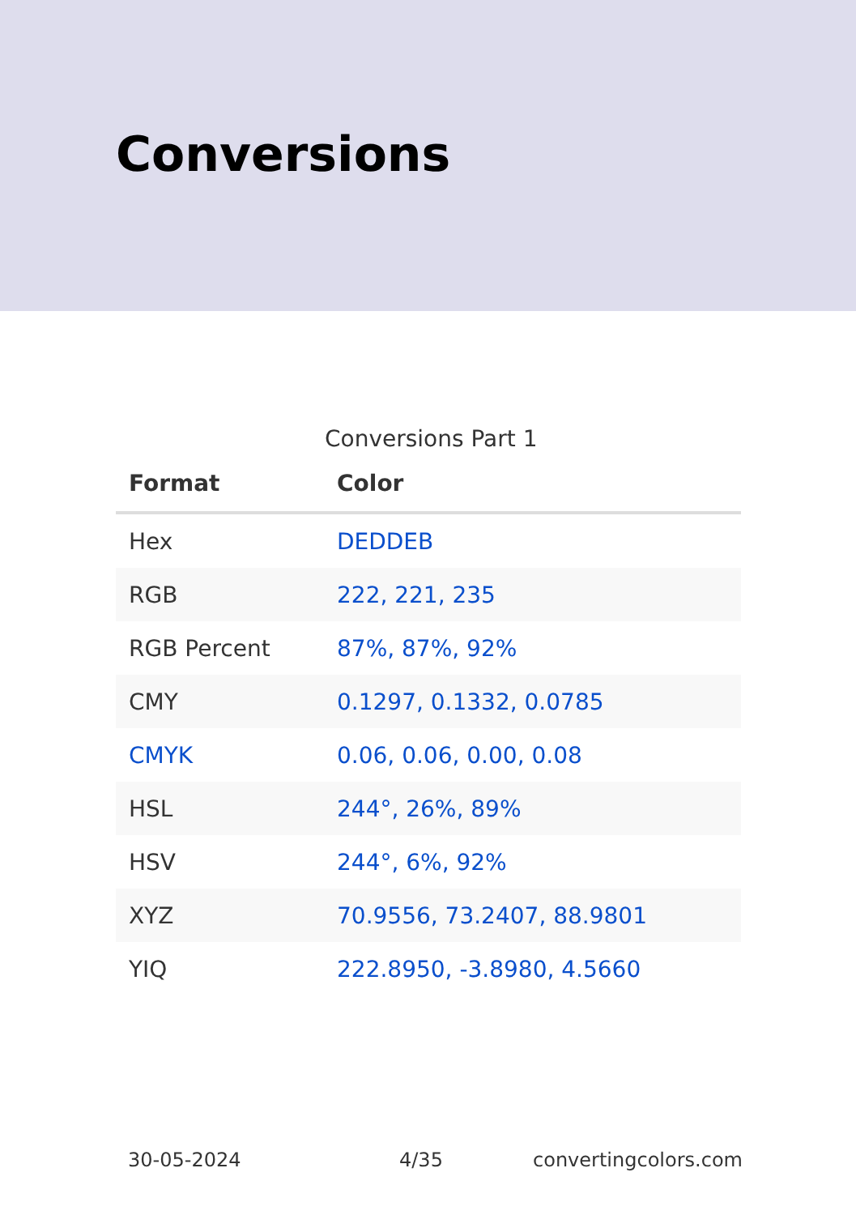Conversions
Conversions Part 1
| Format | Color |
| --- | --- |
| Hex | DEDDEB |
| RGB | 222, 221, 235 |
| RGB Percent | 87%, 87%, 92% |
| CMY | 0.1297, 0.1332, 0.0785 |
| CMYK | 0.06, 0.06, 0.00, 0.08 |
| HSL | 244°, 26%, 89% |
| HSV | 244°, 6%, 92% |
| XYZ | 70.9556, 73.2407, 88.9801 |
| YIQ | 222.8950, -3.8980, 4.5660 |
30-05-2024 4/35 convertingcolors.com